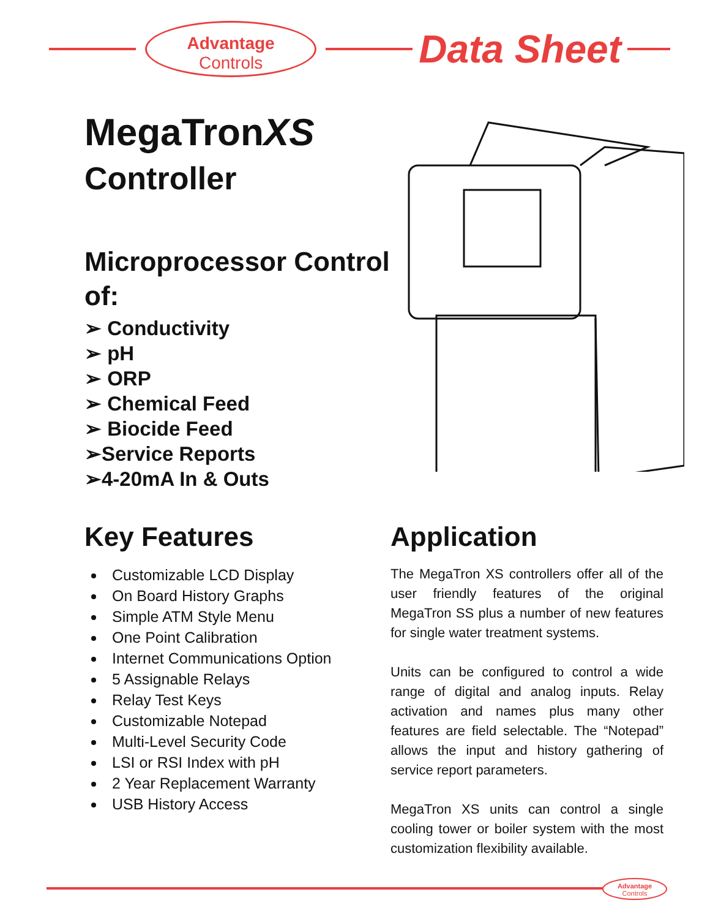Advantage
Controls
Data Sheet
MegaTronXS
Controller
Microprocessor Control of:
➢ Conductivity
➢ pH
➢ ORP
➢ Chemical Feed
➢ Biocide Feed
➢Service Reports
➢4-20mA In & Outs
Key Features
Customizable LCD Display
On Board History Graphs
Simple ATM Style Menu
One Point Calibration
Internet Communications Option
5 Assignable Relays
Relay Test Keys
Customizable Notepad
Multi-Level Security Code
LSI or RSI Index with pH
2 Year Replacement Warranty
USB History Access
Application
The MegaTron XS controllers offer all of the user friendly features of the original MegaTron SS plus a number of new features for single water treatment systems.
Units can be configured to control a wide range of digital and analog inputs. Relay activation and names plus many other features are field selectable. The “Notepad” allows the input and history gathering of service report parameters.
MegaTron XS units can control a single cooling tower or boiler system with the most customization flexibility available.
Advantage
Controls